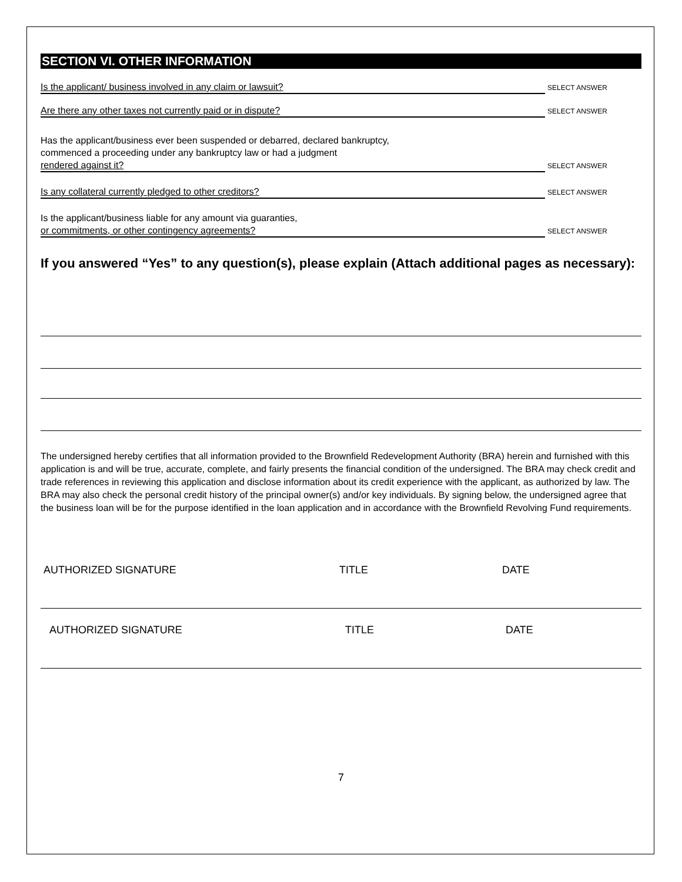SECTION VI. OTHER INFORMATION
Is the applicant/ business involved in any claim or lawsuit? SELECT ANSWER
Are there any other taxes not currently paid or in dispute? SELECT ANSWER
Has the applicant/business ever been suspended or debarred, declared bankruptcy,
commenced a proceeding under any bankruptcy law or had a judgment
rendered against it? SELECT ANSWER
Is any collateral currently pledged to other creditors? SELECT ANSWER
Is the applicant/business liable for any amount via guaranties,
or commitments, or other contingency agreements? SELECT ANSWER
If you answered “Yes” to any question(s), please explain (Attach additional pages as necessary):
The undersigned hereby certifies that all information provided to the Brownfield Redevelopment Authority (BRA) herein and furnished with this application is and will be true, accurate, complete, and fairly presents the financial condition of the undersigned. The BRA may check credit and trade references in reviewing this application and disclose information about its credit experience with the applicant, as authorized by law. The BRA may also check the personal credit history of the principal owner(s) and/or key individuals. By signing below, the undersigned agree that the business loan will be for the purpose identified in the loan application and in accordance with the Brownfield Revolving Fund requirements.
AUTHORIZED SIGNATURE TITLE DATE
AUTHORIZED SIGNATURE TITLE DATE
7